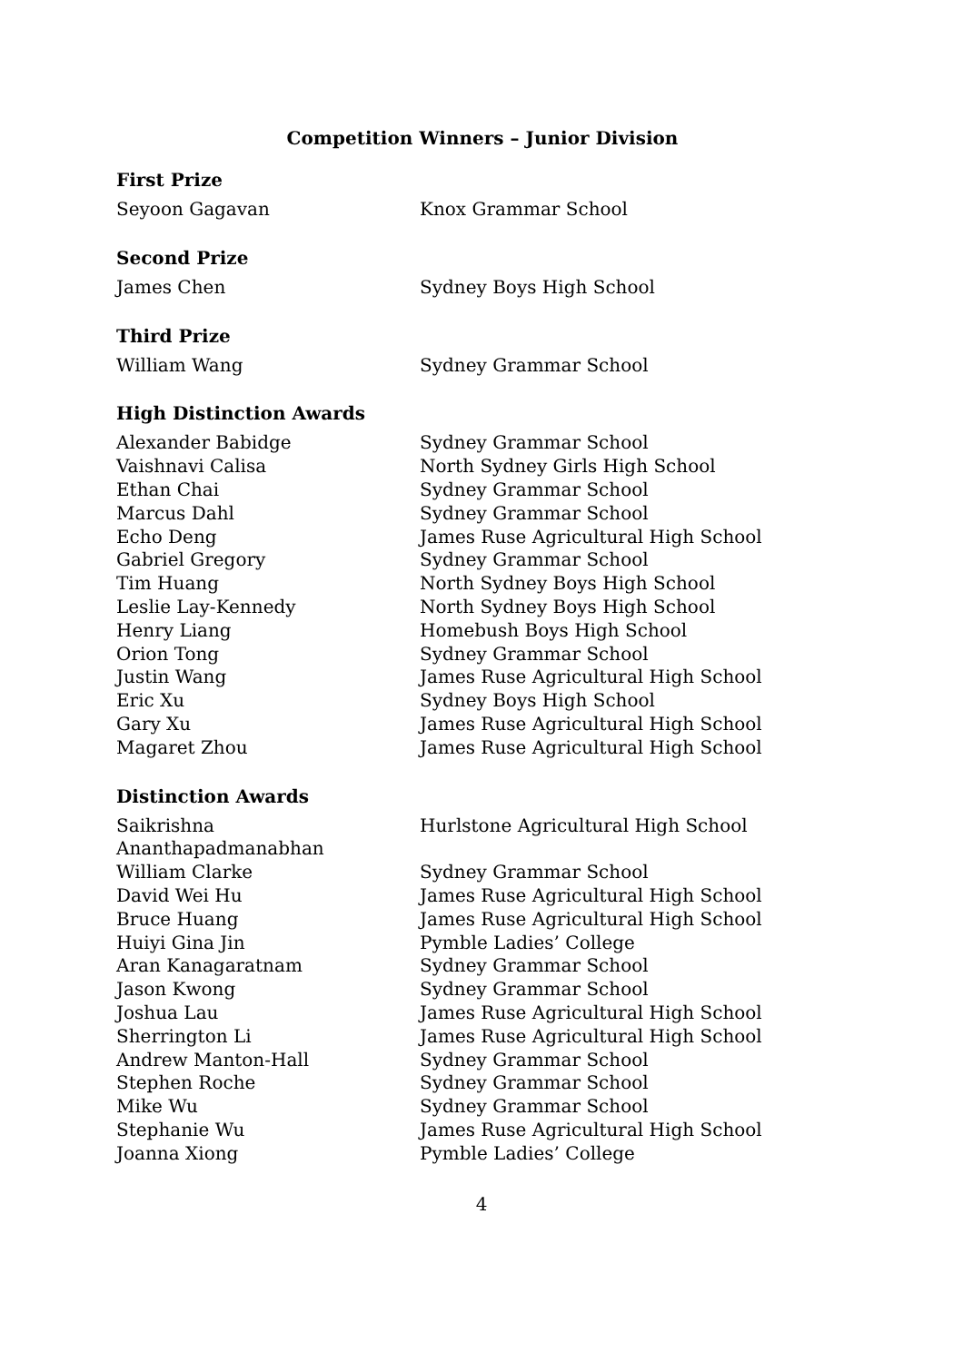Competition Winners – Junior Division
First Prize
| Seyoon Gagavan | Knox Grammar School |
Second Prize
| James Chen | Sydney Boys High School |
Third Prize
| William Wang | Sydney Grammar School |
High Distinction Awards
| Alexander Babidge | Sydney Grammar School |
| Vaishnavi Calisa | North Sydney Girls High School |
| Ethan Chai | Sydney Grammar School |
| Marcus Dahl | Sydney Grammar School |
| Echo Deng | James Ruse Agricultural High School |
| Gabriel Gregory | Sydney Grammar School |
| Tim Huang | North Sydney Boys High School |
| Leslie Lay-Kennedy | North Sydney Boys High School |
| Henry Liang | Homebush Boys High School |
| Orion Tong | Sydney Grammar School |
| Justin Wang | James Ruse Agricultural High School |
| Eric Xu | Sydney Boys High School |
| Gary Xu | James Ruse Agricultural High School |
| Magaret Zhou | James Ruse Agricultural High School |
Distinction Awards
| Saikrishna Ananthapadmanabhan | Hurlstone Agricultural High School |
| William Clarke | Sydney Grammar School |
| David Wei Hu | James Ruse Agricultural High School |
| Bruce Huang | James Ruse Agricultural High School |
| Huiyi Gina Jin | Pymble Ladies’ College |
| Aran Kanagaratnam | Sydney Grammar School |
| Jason Kwong | Sydney Grammar School |
| Joshua Lau | James Ruse Agricultural High School |
| Sherrington Li | James Ruse Agricultural High School |
| Andrew Manton-Hall | Sydney Grammar School |
| Stephen Roche | Sydney Grammar School |
| Mike Wu | Sydney Grammar School |
| Stephanie Wu | James Ruse Agricultural High School |
| Joanna Xiong | Pymble Ladies’ College |
4